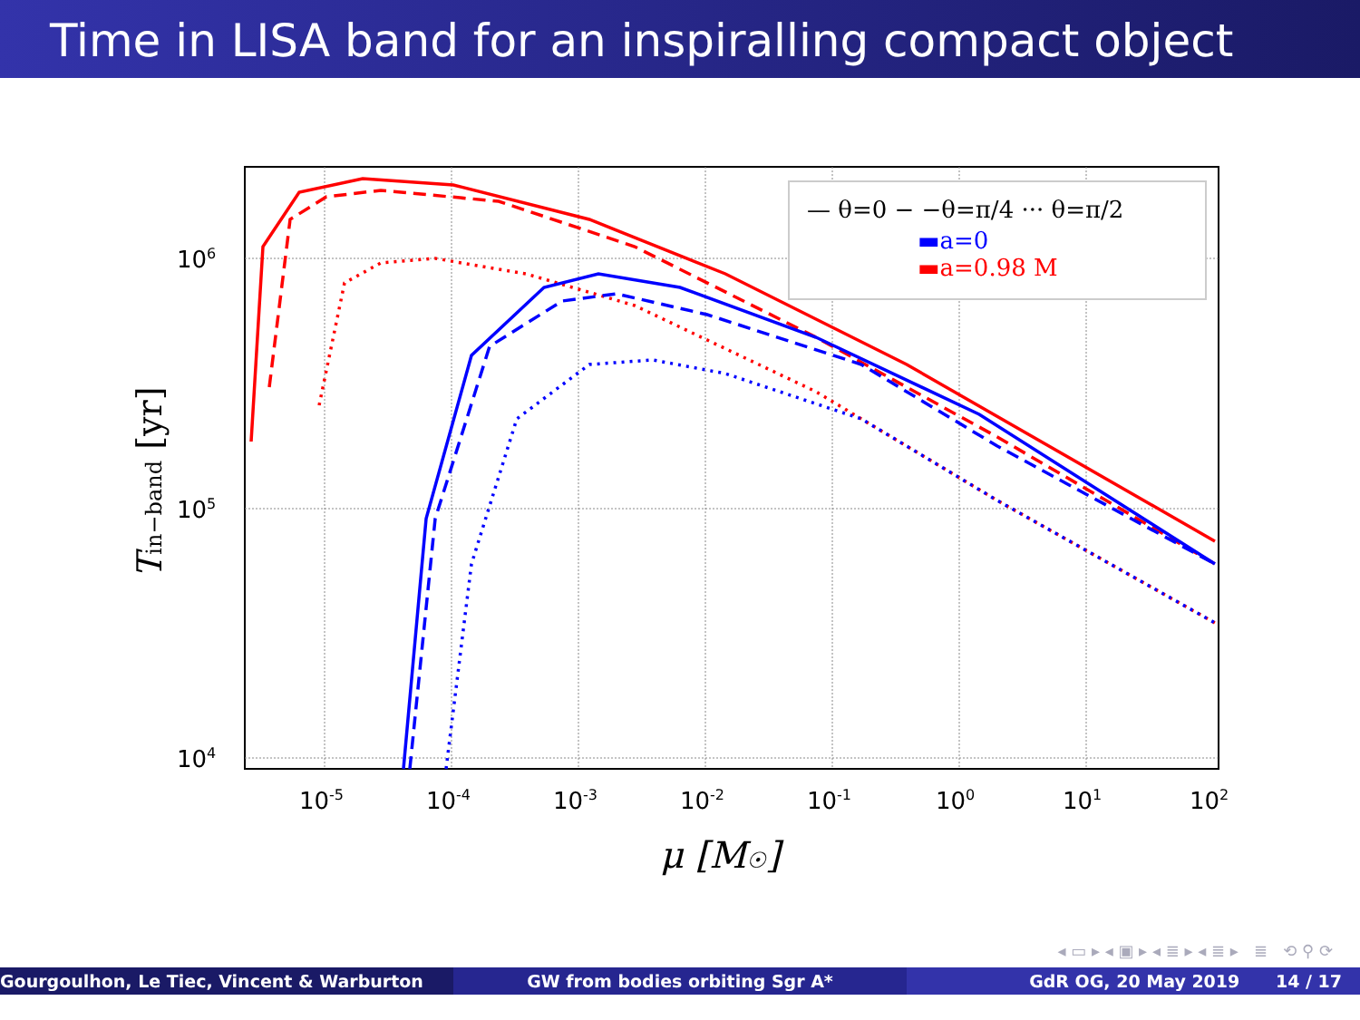Time in LISA band for an inspiralling compact object
106
105
104
10-5
10-4
10-3
10-2
10-1
100
101
102
μ [M☉]
Tin−band [yr]
— θ=0 − −θ=π/4 ··· θ=π/2
▬a=0
▬a=0.98 M
◂ ▭ ▸ ◂ ▣ ▸ ◂ ≣ ▸ ◂ ≣ ▸ ≣ ⟲ ⚲ ⟳
Gourgoulhon, Le Tiec, Vincent & Warburton GW from bodies orbiting Sgr A* GdR OG, 20 May 2019 14 / 17